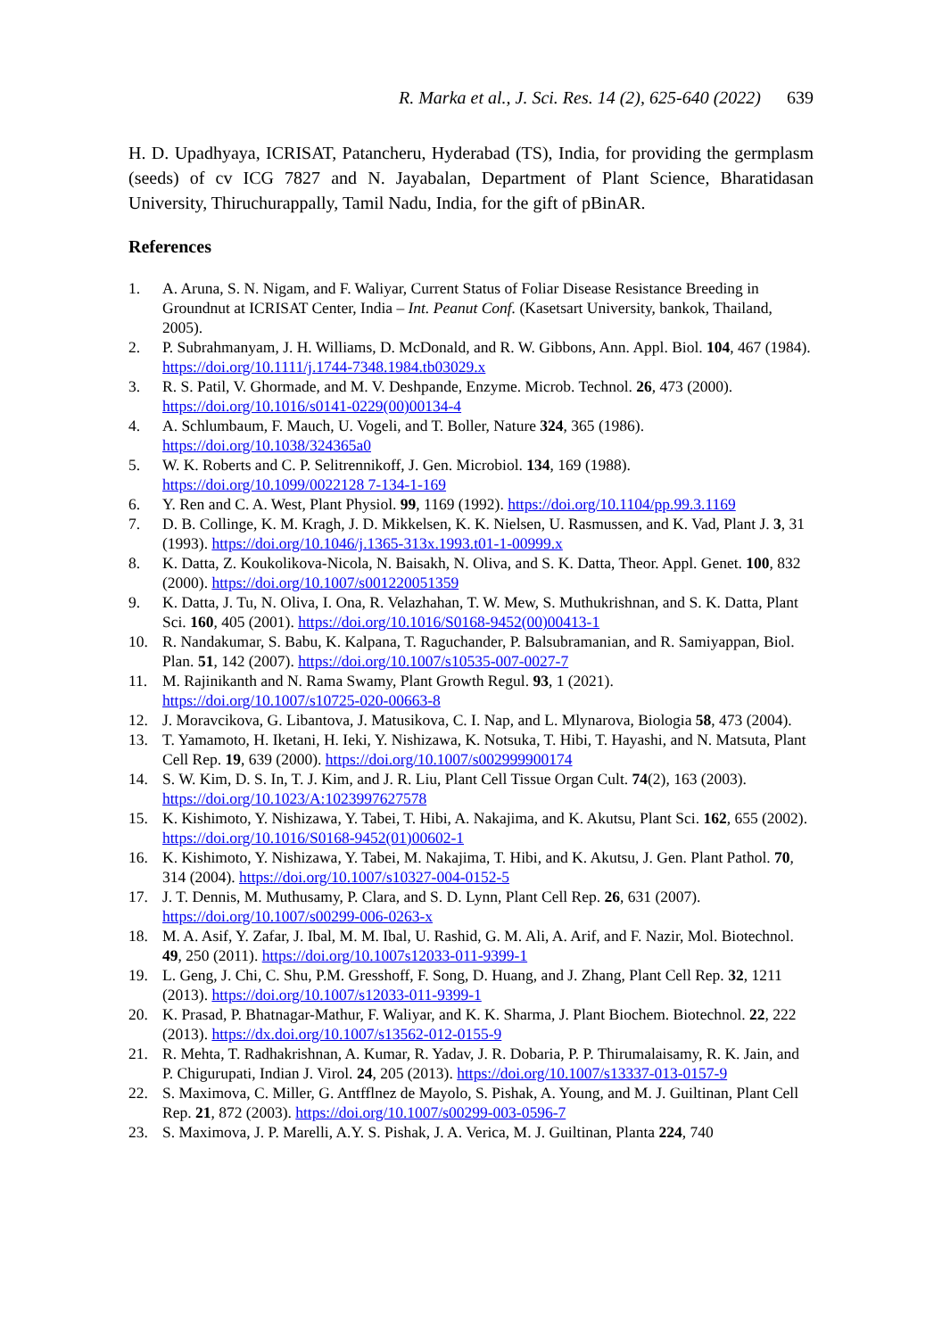R. Marka et al., J. Sci. Res. 14 (2), 625-640 (2022) 639
H. D. Upadhyaya, ICRISAT, Patancheru, Hyderabad (TS), India, for providing the germplasm (seeds) of cv ICG 7827 and N. Jayabalan, Department of Plant Science, Bharatidasan University, Thiruchurappally, Tamil Nadu, India, for the gift of pBinAR.
References
1. A. Aruna, S. N. Nigam, and F. Waliyar, Current Status of Foliar Disease Resistance Breeding in Groundnut at ICRISAT Center, India – Int. Peanut Conf. (Kasetsart University, bankok, Thailand, 2005).
2. P. Subrahmanyam, J. H. Williams, D. McDonald, and R. W. Gibbons, Ann. Appl. Biol. 104, 467 (1984). https://doi.org/10.1111/j.1744-7348.1984.tb03029.x
3. R. S. Patil, V. Ghormade, and M. V. Deshpande, Enzyme. Microb. Technol. 26, 473 (2000). https://doi.org/10.1016/s0141-0229(00)00134-4
4. A. Schlumbaum, F. Mauch, U. Vogeli, and T. Boller, Nature 324, 365 (1986). https://doi.org/10.1038/324365a0
5. W. K. Roberts and C. P. Selitrennikoff, J. Gen. Microbiol. 134, 169 (1988). https://doi.org/10.1099/0022128 7-134-1-169
6. Y. Ren and C. A. West, Plant Physiol. 99, 1169 (1992). https://doi.org/10.1104/pp.99.3.1169
7. D. B. Collinge, K. M. Kragh, J. D. Mikkelsen, K. K. Nielsen, U. Rasmussen, and K. Vad, Plant J. 3, 31 (1993). https://doi.org/10.1046/j.1365-313x.1993.t01-1-00999.x
8. K. Datta, Z. Koukolikova-Nicola, N. Baisakh, N. Oliva, and S. K. Datta, Theor. Appl. Genet. 100, 832 (2000). https://doi.org/10.1007/s001220051359
9. K. Datta, J. Tu, N. Oliva, I. Ona, R. Velazhahan, T. W. Mew, S. Muthukrishnan, and S. K. Datta, Plant Sci. 160, 405 (2001). https://doi.org/10.1016/S0168-9452(00)00413-1
10. R. Nandakumar, S. Babu, K. Kalpana, T. Raguchander, P. Balsubramanian, and R. Samiyappan, Biol. Plan. 51, 142 (2007). https://doi.org/10.1007/s10535-007-0027-7
11. M. Rajinikanth and N. Rama Swamy, Plant Growth Regul. 93, 1 (2021). https://doi.org/10.1007/s10725-020-00663-8
12. J. Moravcikova, G. Libantova, J. Matusikova, C. I. Nap, and L. Mlynarova, Biologia 58, 473 (2004).
13. T. Yamamoto, H. Iketani, H. Ieki, Y. Nishizawa, K. Notsuka, T. Hibi, T. Hayashi, and N. Matsuta, Plant Cell Rep. 19, 639 (2000). https://doi.org/10.1007/s002999900174
14. S. W. Kim, D. S. In, T. J. Kim, and J. R. Liu, Plant Cell Tissue Organ Cult. 74(2), 163 (2003). https://doi.org/10.1023/A:1023997627578
15. K. Kishimoto, Y. Nishizawa, Y. Tabei, T. Hibi, A. Nakajima, and K. Akutsu, Plant Sci. 162, 655 (2002). https://doi.org/10.1016/S0168-9452(01)00602-1
16. K. Kishimoto, Y. Nishizawa, Y. Tabei, M. Nakajima, T. Hibi, and K. Akutsu, J. Gen. Plant Pathol. 70, 314 (2004). https://doi.org/10.1007/s10327-004-0152-5
17. J. T. Dennis, M. Muthusamy, P. Clara, and S. D. Lynn, Plant Cell Rep. 26, 631 (2007). https://doi.org/10.1007/s00299-006-0263-x
18. M. A. Asif, Y. Zafar, J. Ibal, M. M. Ibal, U. Rashid, G. M. Ali, A. Arif, and F. Nazir, Mol. Biotechnol. 49, 250 (2011). https://doi.org/10.1007s12033-011-9399-1
19. L. Geng, J. Chi, C. Shu, P.M. Gresshoff, F. Song, D. Huang, and J. Zhang, Plant Cell Rep. 32, 1211 (2013). https://doi.org/10.1007/s12033-011-9399-1
20. K. Prasad, P. Bhatnagar-Mathur, F. Waliyar, and K. K. Sharma, J. Plant Biochem. Biotechnol. 22, 222 (2013). https://dx.doi.org/10.1007/s13562-012-0155-9
21. R. Mehta, T. Radhakrishnan, A. Kumar, R. Yadav, J. R. Dobaria, P. P. Thirumalaisamy, R. K. Jain, and P. Chigurupati, Indian J. Virol. 24, 205 (2013). https://doi.org/10.1007/s13337-013-0157-9
22. S. Maximova, C. Miller, G. Antfflnez de Mayolo, S. Pishak, A. Young, and M. J. Guiltinan, Plant Cell Rep. 21, 872 (2003). https://doi.org/10.1007/s00299-003-0596-7
23. S. Maximova, J. P. Marelli, A.Y. S. Pishak, J. A. Verica, M. J. Guiltinan, Planta 224, 740